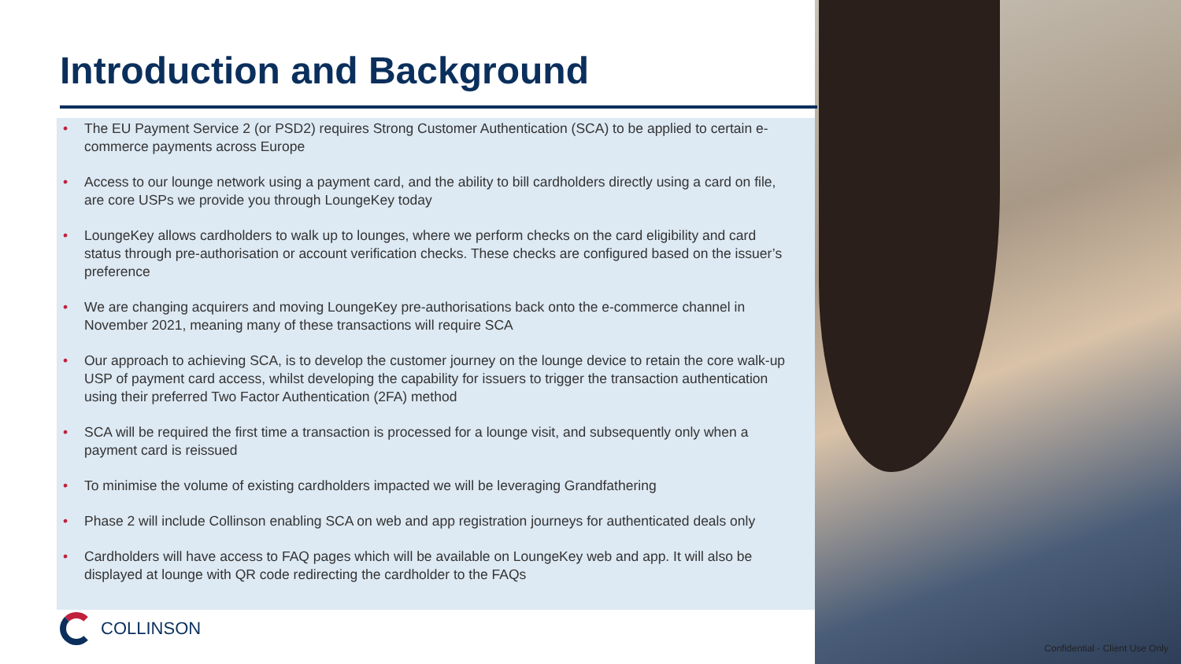Introduction and Background
• The EU Payment Service 2 (or PSD2) requires Strong Customer Authentication (SCA) to be applied to certain e-commerce payments across Europe
• Access to our lounge network using a payment card, and the ability to bill cardholders directly using a card on file, are core USPs we provide you through LoungeKey today
• LoungeKey allows cardholders to walk up to lounges, where we perform checks on the card eligibility and card status through pre-authorisation or account verification checks. These checks are configured based on the issuer’s preference
• We are changing acquirers and moving LoungeKey pre-authorisations back onto the e-commerce channel in November 2021, meaning many of these transactions will require SCA
• Our approach to achieving SCA, is to develop the customer journey on the lounge device to retain the core walk-up USP of payment card access, whilst developing the capability for issuers to trigger the transaction authentication using their preferred Two Factor Authentication (2FA) method
• SCA will be required the first time a transaction is processed for a lounge visit, and subsequently only when a payment card is reissued
• To minimise the volume of existing cardholders impacted we will be leveraging Grandfathering
• Phase 2 will include Collinson enabling SCA on web and app registration journeys for authenticated deals only
• Cardholders will have access to FAQ pages which will be available on LoungeKey web and app. It will also be displayed at lounge with QR code redirecting the cardholder to the FAQs
COLLINSON
Confidential - Client Use Only